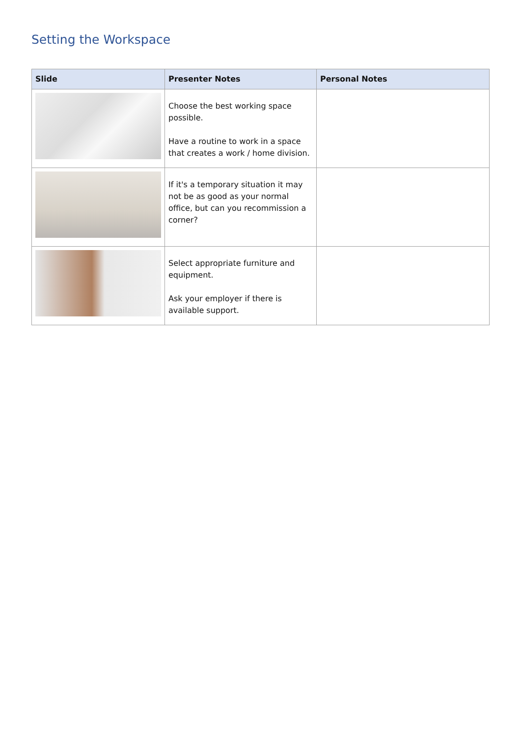Setting the Workspace
| Slide | Presenter Notes | Personal Notes |
| --- | --- | --- |
| | Choose the best working space possible. Have a routine to work in a space that creates a work / home division. | |
| | If it's a temporary situation it may not be as good as your normal office, but can you recommission a corner? | |
| | Select appropriate furniture and equipment. Ask your employer if there is available support. | |